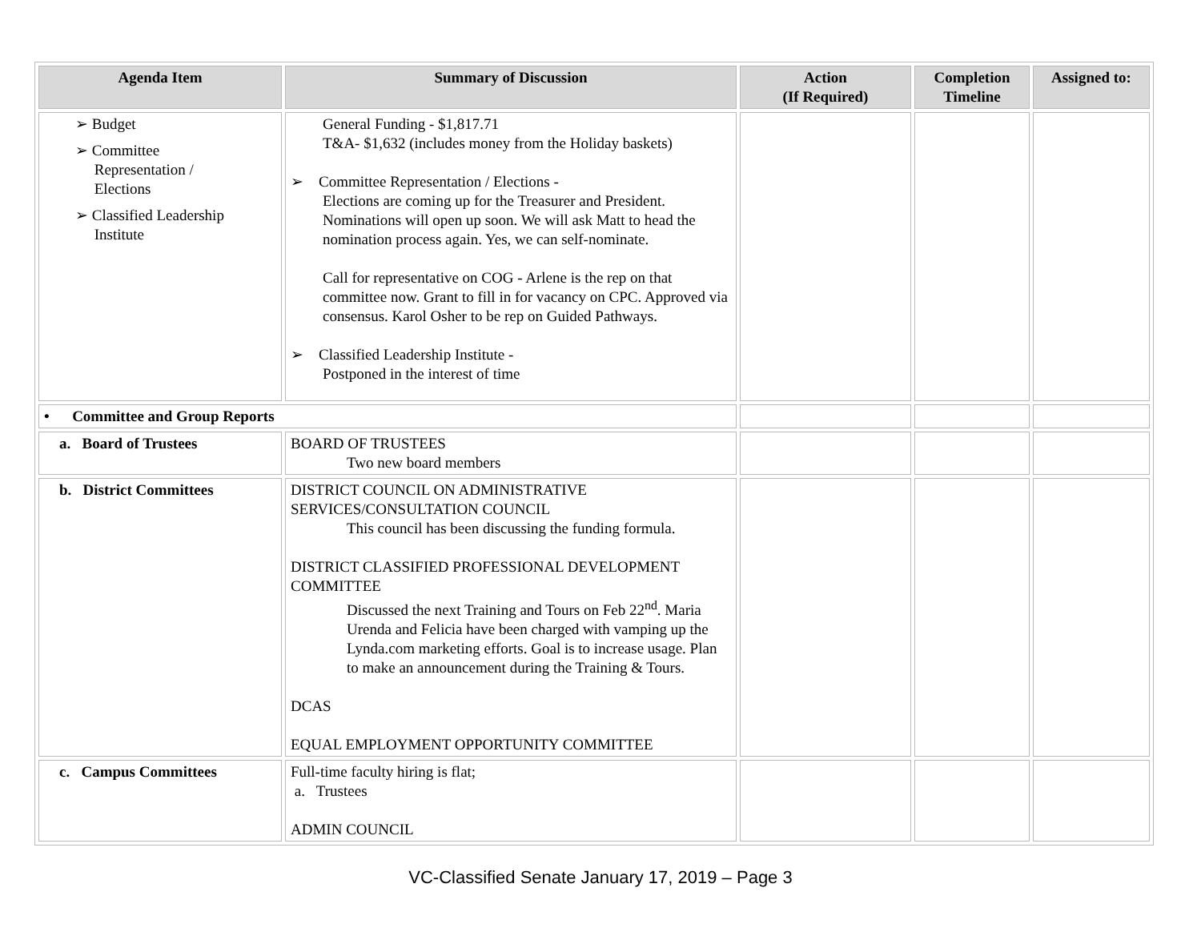| Agenda Item | Summary of Discussion | Action (If Required) | Completion Timeline | Assigned to: |
| --- | --- | --- | --- | --- |
| ➢ Budget ➢ Committee Representation / Elections ➢ Classified Leadership Institute | General Funding - $1,817.71 T&A- $1,632 (includes money from the Holiday baskets) ➢ Committee Representation / Elections - Elections are coming up for the Treasurer and President. Nominations will open up soon. We will ask Matt to head the nomination process again. Yes, we can self-nominate. Call for representative on COG - Arlene is the rep on that committee now. Grant to fill in for vacancy on CPC. Approved via consensus. Karol Osher to be rep on Guided Pathways. ➢ Classified Leadership Institute - Postponed in the interest of time | | | |
| • Committee and Group Reports | | | | |
| a. Board of Trustees | BOARD OF TRUSTEES Two new board members | | | |
| b. District Committees | DISTRICT COUNCIL ON ADMINISTRATIVE SERVICES/CONSULTATION COUNCIL This council has been discussing the funding formula. DISTRICT CLASSIFIED PROFESSIONAL DEVELOPMENT COMMITTEE Discussed the next Training and Tours on Feb 22<sup>nd</sup>. Maria Urenda and Felicia have been charged with vamping up the Lynda.com marketing efforts. Goal is to increase usage. Plan to make an announcement during the Training & Tours. DCAS EQUAL EMPLOYMENT OPPORTUNITY COMMITTEE | | | |
| c. Campus Committees | Full-time faculty hiring is flat; a. Trustees ADMIN COUNCIL | | | |
VC-Classified Senate January 17, 2019 – Page 3